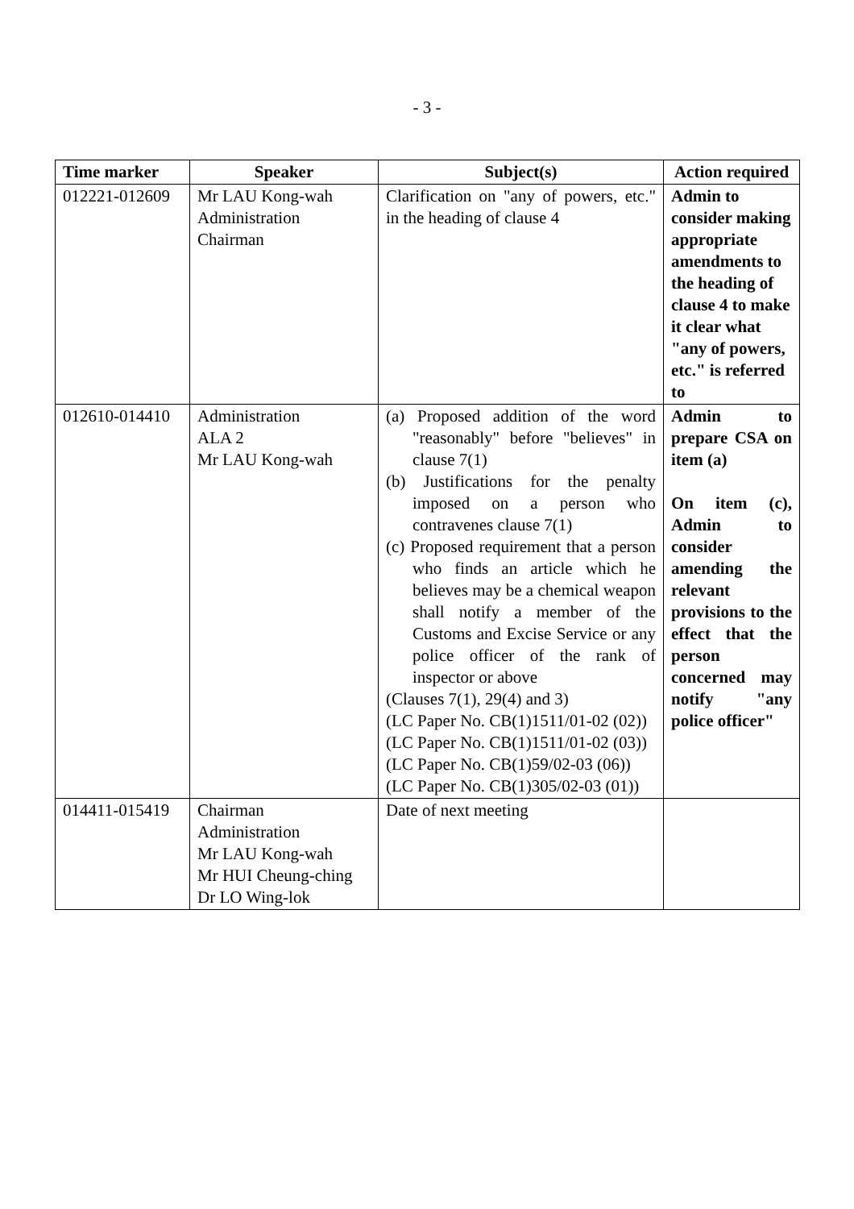- 3 -
| Time marker | Speaker | Subject(s) | Action required |
| --- | --- | --- | --- |
| 012221-012609 | Mr LAU Kong-wah Administration Chairman | Clarification on "any of powers, etc." in the heading of clause 4 | Admin to consider making appropriate amendments to the heading of clause 4 to make it clear what "any of powers, etc." is referred to |
| 012610-014410 | Administration ALA 2 Mr LAU Kong-wah | (a) Proposed addition of the word "reasonably" before "believes" in clause 7(1) (b) Justifications for the penalty imposed on a person who contravenes clause 7(1) (c) Proposed requirement that a person who finds an article which he believes may be a chemical weapon shall notify a member of the Customs and Excise Service or any police officer of the rank of inspector or above (Clauses 7(1), 29(4) and 3) (LC Paper No. CB(1)1511/01-02 (02)) (LC Paper No. CB(1)1511/01-02 (03)) (LC Paper No. CB(1)59/02-03 (06)) (LC Paper No. CB(1)305/02-03 (01)) | Admin to prepare CSA on item (a) On item (c), Admin to consider amending the relevant provisions to the effect that the person concerned may notify "any police officer" |
| 014411-015419 | Chairman Administration Mr LAU Kong-wah Mr HUI Cheung-ching Dr LO Wing-lok | Date of next meeting | |